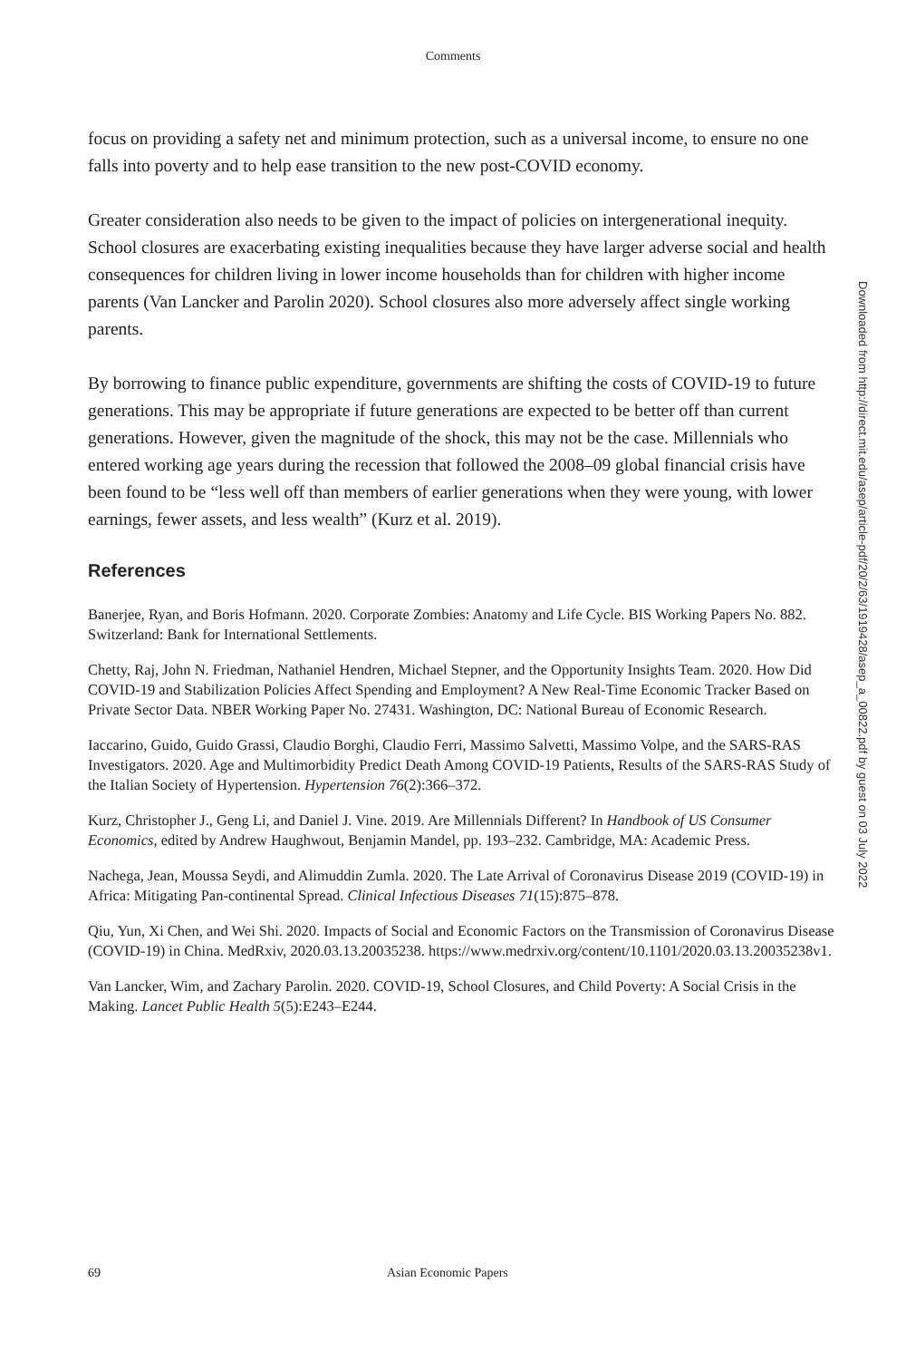Comments
focus on providing a safety net and minimum protection, such as a universal income, to ensure no one falls into poverty and to help ease transition to the new post-COVID economy.
Greater consideration also needs to be given to the impact of policies on intergenerational inequity. School closures are exacerbating existing inequalities because they have larger adverse social and health consequences for children living in lower income households than for children with higher income parents (Van Lancker and Parolin 2020). School closures also more adversely affect single working parents.
By borrowing to finance public expenditure, governments are shifting the costs of COVID-19 to future generations. This may be appropriate if future generations are expected to be better off than current generations. However, given the magnitude of the shock, this may not be the case. Millennials who entered working age years during the recession that followed the 2008–09 global financial crisis have been found to be “less well off than members of earlier generations when they were young, with lower earnings, fewer assets, and less wealth” (Kurz et al. 2019).
References
Banerjee, Ryan, and Boris Hofmann. 2020. Corporate Zombies: Anatomy and Life Cycle. BIS Working Papers No. 882. Switzerland: Bank for International Settlements.
Chetty, Raj, John N. Friedman, Nathaniel Hendren, Michael Stepner, and the Opportunity Insights Team. 2020. How Did COVID-19 and Stabilization Policies Affect Spending and Employment? A New Real-Time Economic Tracker Based on Private Sector Data. NBER Working Paper No. 27431. Washington, DC: National Bureau of Economic Research.
Iaccarino, Guido, Guido Grassi, Claudio Borghi, Claudio Ferri, Massimo Salvetti, Massimo Volpe, and the SARS-RAS Investigators. 2020. Age and Multimorbidity Predict Death Among COVID-19 Patients, Results of the SARS-RAS Study of the Italian Society of Hypertension. Hypertension 76(2):366–372.
Kurz, Christopher J., Geng Li, and Daniel J. Vine. 2019. Are Millennials Different? In Handbook of US Consumer Economics, edited by Andrew Haughwout, Benjamin Mandel, pp. 193–232. Cambridge, MA: Academic Press.
Nachega, Jean, Moussa Seydi, and Alimuddin Zumla. 2020. The Late Arrival of Coronavirus Disease 2019 (COVID-19) in Africa: Mitigating Pan-continental Spread. Clinical Infectious Diseases 71(15):875–878.
Qiu, Yun, Xi Chen, and Wei Shi. 2020. Impacts of Social and Economic Factors on the Transmission of Coronavirus Disease (COVID-19) in China. MedRxiv, 2020.03.13.20035238. https://www.medrxiv.org/content/10.1101/2020.03.13.20035238v1.
Van Lancker, Wim, and Zachary Parolin. 2020. COVID-19, School Closures, and Child Poverty: A Social Crisis in the Making. Lancet Public Health 5(5):E243–E244.
Downloaded from http://direct.mit.edu/asep/article-pdf/20/2/63/1919428/asep_a_00822.pdf by guest on 03 July 2022
69 Asian Economic Papers